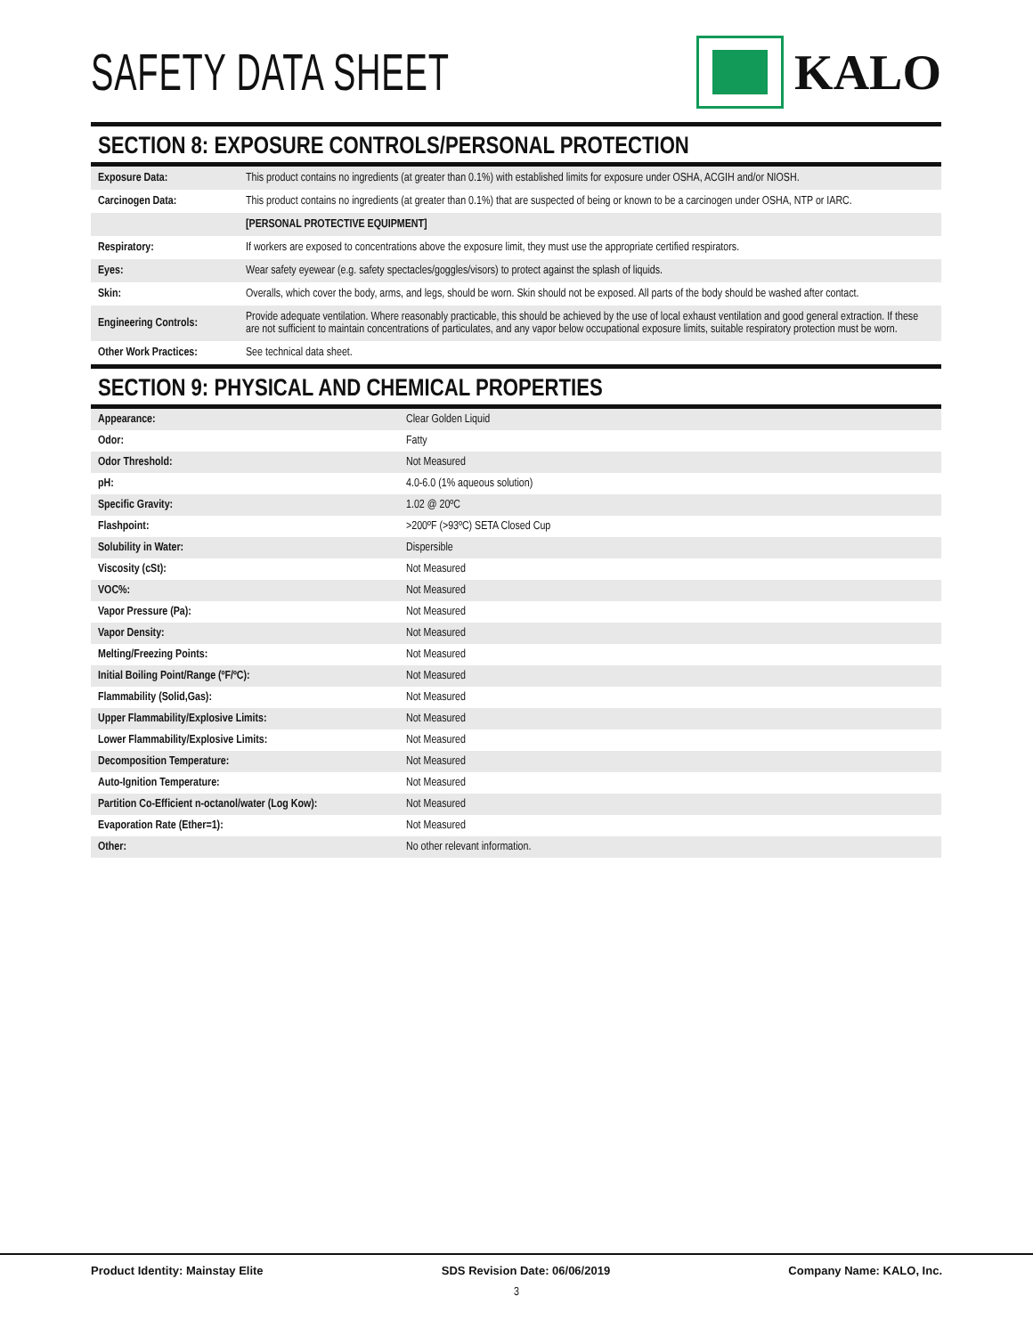SAFETY DATA SHEET
KALO
SECTION 8: EXPOSURE CONTROLS/PERSONAL PROTECTION
| Exposure Data: | This product contains no ingredients (at greater than 0.1%) with established limits for exposure under OSHA, ACGIH and/or NIOSH. |
| Carcinogen Data: | This product contains no ingredients (at greater than 0.1%) that are suspected of being or known to be a carcinogen under OSHA, NTP or IARC. |
| | [PERSONAL PROTECTIVE EQUIPMENT] |
| Respiratory: | If workers are exposed to concentrations above the exposure limit, they must use the appropriate certified respirators. |
| Eyes: | Wear safety eyewear (e.g. safety spectacles/goggles/visors) to protect against the splash of liquids. |
| Skin: | Overalls, which cover the body, arms, and legs, should be worn. Skin should not be exposed. All parts of the body should be washed after contact. |
| Engineering Controls: | Provide adequate ventilation. Where reasonably practicable, this should be achieved by the use of local exhaust ventilation and good general extraction. If these are not sufficient to maintain concentrations of particulates, and any vapor below occupational exposure limits, suitable respiratory protection must be worn. |
| Other Work Practices: | See technical data sheet. |
SECTION 9: PHYSICAL AND CHEMICAL PROPERTIES
| Appearance: | Clear Golden Liquid |
| Odor: | Fatty |
| Odor Threshold: | Not Measured |
| pH: | 4.0-6.0 (1% aqueous solution) |
| Specific Gravity: | 1.02 @ 20ºC |
| Flashpoint: | >200ºF (>93ºC) SETA Closed Cup |
| Solubility in Water: | Dispersible |
| Viscosity (cSt): | Not Measured |
| VOC%: | Not Measured |
| Vapor Pressure (Pa): | Not Measured |
| Vapor Density: | Not Measured |
| Melting/Freezing Points: | Not Measured |
| Initial Boiling Point/Range (ºF/ºC): | Not Measured |
| Flammability (Solid,Gas): | Not Measured |
| Upper Flammability/Explosive Limits: | Not Measured |
| Lower Flammability/Explosive Limits: | Not Measured |
| Decomposition Temperature: | Not Measured |
| Auto-Ignition Temperature: | Not Measured |
| Partition Co-Efficient n-octanol/water (Log Kow): | Not Measured |
| Evaporation Rate (Ether=1): | Not Measured |
| Other: | No other relevant information. |
Product Identity: Mainstay Elite SDS Revision Date: 06/06/2019 Company Name: KALO, Inc.
3